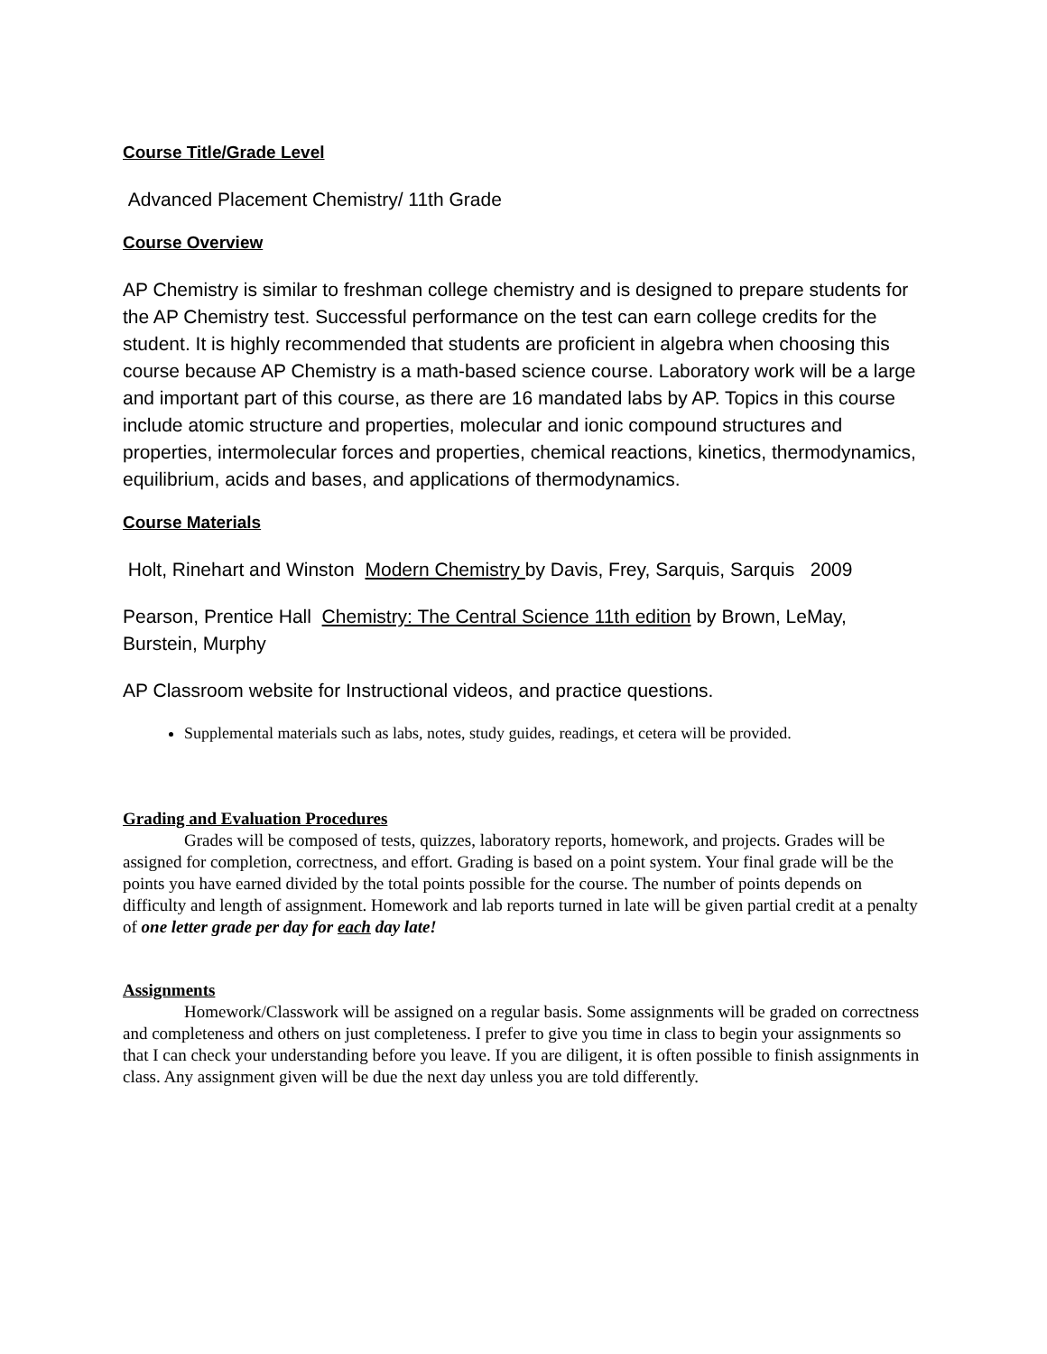Course Title/Grade Level
Advanced Placement Chemistry/ 11th Grade
Course Overview
AP Chemistry is similar to freshman college chemistry and is designed to prepare students for the AP Chemistry test. Successful performance on the test can earn college credits for the student. It is highly recommended that students are proficient in algebra when choosing this course because AP Chemistry is a math-based science course. Laboratory work will be a large and important part of this course, as there are 16 mandated labs by AP. Topics in this course include atomic structure and properties, molecular and ionic compound structures and properties, intermolecular forces and properties, chemical reactions, kinetics, thermodynamics, equilibrium, acids and bases, and applications of thermodynamics.
Course Materials
Holt, Rinehart and Winston Modern Chemistry by Davis, Frey, Sarquis, Sarquis 2009
Pearson, Prentice Hall Chemistry: The Central Science 11th edition by Brown, LeMay, Burstein, Murphy
AP Classroom website for Instructional videos, and practice questions.
Supplemental materials such as labs, notes, study guides, readings, et cetera will be provided.
Grading and Evaluation Procedures
Grades will be composed of tests, quizzes, laboratory reports, homework, and projects. Grades will be assigned for completion, correctness, and effort. Grading is based on a point system. Your final grade will be the points you have earned divided by the total points possible for the course. The number of points depends on difficulty and length of assignment. Homework and lab reports turned in late will be given partial credit at a penalty of one letter grade per day for each day late!
Assignments
Homework/Classwork will be assigned on a regular basis. Some assignments will be graded on correctness and completeness and others on just completeness. I prefer to give you time in class to begin your assignments so that I can check your understanding before you leave. If you are diligent, it is often possible to finish assignments in class. Any assignment given will be due the next day unless you are told differently.